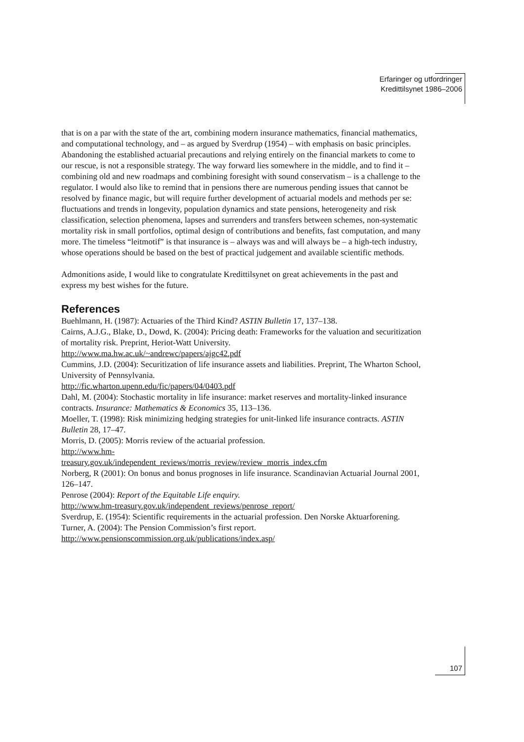Erfaringer og utfordringer
Kredittilsynet 1986–2006
that is on a par with the state of the art, combining modern insurance mathematics, financial mathematics, and computational technology, and – as argued by Sverdrup (1954) – with emphasis on basic principles. Abandoning the established actuarial precautions and relying entirely on the financial markets to come to our rescue, is not a responsible strategy. The way forward lies somewhere in the middle, and to find it – combining old and new roadmaps and combining foresight with sound conservatism – is a challenge to the regulator. I would also like to remind that in pensions there are numerous pending issues that cannot be resolved by finance magic, but will require further development of actuarial models and methods per se: fluctuations and trends in longevity, population dynamics and state pensions, heterogeneity and risk classification, selection phenomena, lapses and surrenders and transfers between schemes, non-systematic mortality risk in small portfolios, optimal design of contributions and benefits, fast computation, and many more. The timeless “leitmotif” is that insurance is – always was and will always be – a high-tech industry, whose operations should be based on the best of practical judgement and available scientific methods.
Admonitions aside, I would like to congratulate Kredittilsynet on great achievements in the past and express my best wishes for the future.
References
Buehlmann, H. (1987): Actuaries of the Third Kind? ASTIN Bulletin 17, 137–138.
Cairns, A.J.G., Blake, D., Dowd, K. (2004): Pricing death: Frameworks for the valuation and securitization of mortality risk. Preprint, Heriot-Watt University.
http://www.ma.hw.ac.uk/~andrewc/papers/ajgc42.pdf
Cummins, J.D. (2004): Securitization of life insurance assets and liabilities. Preprint, The Wharton School, University of Pennsylvania.
http://fic.wharton.upenn.edu/fic/papers/04/0403.pdf
Dahl, M. (2004): Stochastic mortality in life insurance: market reserves and mortality-linked insurance contracts. Insurance: Mathematics & Economics 35, 113–136.
Moeller, T. (1998): Risk minimizing hedging strategies for unit-linked life insurance contracts. ASTIN Bulletin 28, 17–47.
Morris, D. (2005): Morris review of the actuarial profession.
http://www.hm-
treasury.gov.uk/independent_reviews/morris_review/review_morris_index.cfm
Norberg, R (2001): On bonus and bonus prognoses in life insurance. Scandinavian Actuarial Journal 2001, 126–147.
Penrose (2004): Report of the Equitable Life enquiry.
http://www.hm-treasury.gov.uk/independent_reviews/penrose_report/
Sverdrup, E. (1954): Scientific requirements in the actuarial profession. Den Norske Aktuarforening.
Turner, A. (2004): The Pension Commission’s first report.
http://www.pensionscommission.org.uk/publications/index.asp/
107